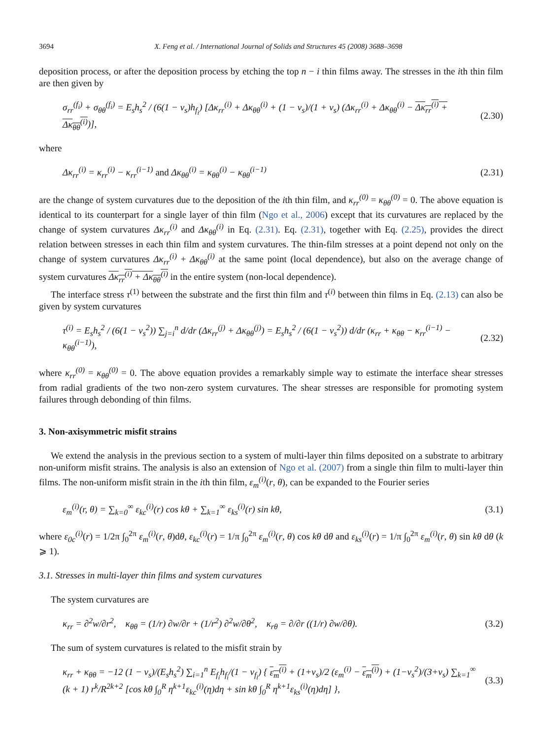3694 X. Feng et al. / International Journal of Solids and Structures 45 (2008) 3688–3698
deposition process, or after the deposition process by etching the top n − i thin films away. The stresses in the ith thin film are then given by
σ<sub>rr</sub><sup>(f<sub>i</sub>)</sup> + σ<sub>θθ</sub><sup>(f<sub>i</sub>)</sup> = E<sub>s</sub>h<sub>s</sub><sup>2</sup> / (6(1 − ν<sub>s</sub>)h<sub>f<sub>i</sub></sub>) [Δκ<sub>rr</sub><sup>(i)</sup> + Δκ<sub>θθ</sub><sup>(i)</sup> + (1 − ν<sub>s</sub>)/(1 + ν<sub>s</sub>) (Δκ<sub>rr</sub><sup>(i)</sup> + Δκ<sub>θθ</sub><sup>(i)</sup> − Δκ<sub>rr</sub><sup>(i)</sup> + Δκ<sub>θθ</sub><sup>(i)</sup>)], (2.30)
where
Δκ<sub>rr</sub><sup>(i)</sup> = κ<sub>rr</sub><sup>(i)</sup> − κ<sub>rr</sub><sup>(i−1)</sup> and Δκ<sub>θθ</sub><sup>(i)</sup> = κ<sub>θθ</sub><sup>(i)</sup> − κ<sub>θθ</sub><sup>(i−1)</sup> (2.31)
are the change of system curvatures due to the deposition of the ith thin film, and κ<sub>rr</sub><sup>(0)</sup> = κ<sub>θθ</sub><sup>(0)</sup> = 0. The above equation is identical to its counterpart for a single layer of thin film (Ngo et al., 2006) except that its curvatures are replaced by the change of system curvatures Δκ<sub>rr</sub><sup>(i)</sup> and Δκ<sub>θθ</sub><sup>(i)</sup> in Eq. (2.31). Eq. (2.31), together with Eq. (2.25), provides the direct relation between stresses in each thin film and system curvatures. The thin-film stresses at a point depend not only on the change of system curvatures Δκ<sub>rr</sub><sup>(i)</sup> + Δκ<sub>θθ</sub><sup>(i)</sup> at the same point (local dependence), but also on the average change of system curvatures Δκ<sub>rr</sub><sup>(i)</sup> + Δκ<sub>θθ</sub><sup>(i)</sup> in the entire system (non-local dependence).
The interface stress τ<sup>(1)</sup> between the substrate and the first thin film and τ<sup>(i)</sup> between thin films in Eq. (2.13) can also be given by system curvatures
τ<sup>(i)</sup> = E<sub>s</sub>h<sub>s</sub><sup>2</sup> / (6(1 − ν<sub>s</sub><sup>2</sup>)) ∑<sub>j=i</sub><sup>n</sup> d/dr (Δκ<sub>rr</sub><sup>(j)</sup> + Δκ<sub>θθ</sub><sup>(j)</sup>) = E<sub>s</sub>h<sub>s</sub><sup>2</sup> / (6(1 − ν<sub>s</sub><sup>2</sup>)) d/dr (κ<sub>rr</sub> + κ<sub>θθ</sub> − κ<sub>rr</sub><sup>(i−1)</sup> − κ<sub>θθ</sub><sup>(i−1)</sup>), (2.32)
where κ<sub>rr</sub><sup>(0)</sup> = κ<sub>θθ</sub><sup>(0)</sup> = 0. The above equation provides a remarkably simple way to estimate the interface shear stresses from radial gradients of the two non-zero system curvatures. The shear stresses are responsible for promoting system failures through debonding of thin films.
3. Non-axisymmetric misfit strains
We extend the analysis in the previous section to a system of multi-layer thin films deposited on a substrate to arbitrary non-uniform misfit strains. The analysis is also an extension of Ngo et al. (2007) from a single thin film to multi-layer thin films. The non-uniform misfit strain in the ith thin film, ε<sub>m</sub><sup>(i)</sup>(r, θ), can be expanded to the Fourier series
ε<sub>m</sub><sup>(i)</sup>(r, θ) = ∑<sub>k=0</sub><sup>∞</sup> ε<sub>kc</sub><sup>(i)</sup>(r) cos kθ + ∑<sub>k=1</sub><sup>∞</sup> ε<sub>ks</sub><sup>(i)</sup>(r) sin kθ, (3.1)
where ε<sub>0c</sub><sup>(i)</sup>(r) = 1/2π ∫<sub>0</sub><sup>2π</sup> ε<sub>m</sub><sup>(i)</sup>(r, θ)dθ, ε<sub>kc</sub><sup>(i)</sup>(r) = 1/π ∫<sub>0</sub><sup>2π</sup> ε<sub>m</sub><sup>(i)</sup>(r, θ) cos kθ dθ and ε<sub>ks</sub><sup>(i)</sup>(r) = 1/π ∫<sub>0</sub><sup>2π</sup> ε<sub>m</sub><sup>(i)</sup>(r, θ) sin kθ dθ (k ⩾ 1).
3.1. Stresses in multi-layer thin films and system curvatures
The system curvatures are
κ<sub>rr</sub> = ∂<sup>2</sup>w/∂r<sup>2</sup>, κ<sub>θθ</sub> = (1/r) ∂w/∂r + (1/r<sup>2</sup>) ∂<sup>2</sup>w/∂θ<sup>2</sup>, κ<sub>rθ</sub> = ∂/∂r ((1/r) ∂w/∂θ). (3.2)
The sum of system curvatures is related to the misfit strain by
κ<sub>rr</sub> + κ<sub>θθ</sub> = −12 (1 − ν<sub>s</sub>)/(E<sub>s</sub>h<sub>s</sub><sup>2</sup>) ∑<sub>i=1</sub><sup>n</sup> E<sub>f<sub>i</sub></sub>h<sub>f<sub>i</sub></sub>/(1 − ν<sub>f<sub>i</sub></sub>) { ε<sub>m</sub><sup>(i)</sup> + (1+ν<sub>s</sub>)/2 (ε<sub>m</sub><sup>(i)</sup> − ε<sub>m</sub><sup>(i)</sup>) + (1−ν<sub>s</sub><sup>2</sup>)/(3+ν<sub>s</sub>) ∑<sub>k=1</sub><sup>∞</sup> (k + 1) r<sup>k</sup>/R<sup>2k+2</sup> [cos kθ ∫<sub>0</sub><sup>R</sup> η<sup>k+1</sup>ε<sub>kc</sub><sup>(i)</sup>(η)dη + sin kθ ∫<sub>0</sub><sup>R</sup> η<sup>k+1</sup>ε<sub>ks</sub><sup>(i)</sup>(η)dη] }, (3.3)